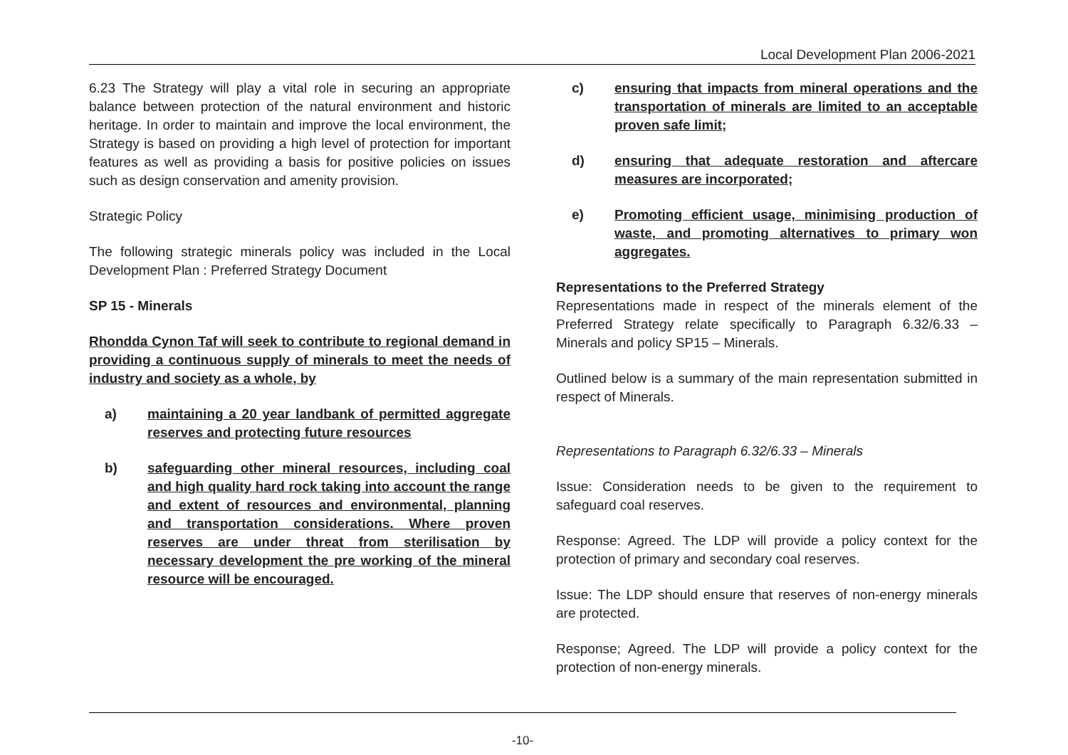Local Development Plan 2006-2021
6.23 The Strategy will play a vital role in securing an appropriate balance between protection of the natural environment and historic heritage. In order to maintain and improve the local environment, the Strategy is based on providing a high level of protection for important features as well as providing a basis for positive policies on issues such as design conservation and amenity provision.
Strategic Policy
The following strategic minerals policy was included in the Local Development Plan : Preferred Strategy Document
SP 15 - Minerals
Rhondda Cynon Taf will seek to contribute to regional demand in providing a continuous supply of minerals to meet the needs of industry and society as a whole, by
a) maintaining a 20 year landbank of permitted aggregate reserves and protecting future resources
b) safeguarding other mineral resources, including coal and high quality hard rock taking into account the range and extent of resources and environmental, planning and transportation considerations. Where proven reserves are under threat from sterilisation by necessary development the pre working of the mineral resource will be encouraged.
c) ensuring that impacts from mineral operations and the transportation of minerals are limited to an acceptable proven safe limit;
d) ensuring that adequate restoration and aftercare measures are incorporated;
e) Promoting efficient usage, minimising production of waste, and promoting alternatives to primary won aggregates.
Representations to the Preferred Strategy
Representations made in respect of the minerals element of the Preferred Strategy relate specifically to Paragraph 6.32/6.33 – Minerals and policy SP15 – Minerals.
Outlined below is a summary of the main representation submitted in respect of Minerals.
Representations to Paragraph 6.32/6.33 – Minerals
Issue: Consideration needs to be given to the requirement to safeguard coal reserves.
Response: Agreed. The LDP will provide a policy context for the protection of primary and secondary coal reserves.
Issue: The LDP should ensure that reserves of non-energy minerals are protected.
Response; Agreed. The LDP will provide a policy context for the protection of non-energy minerals.
-10-